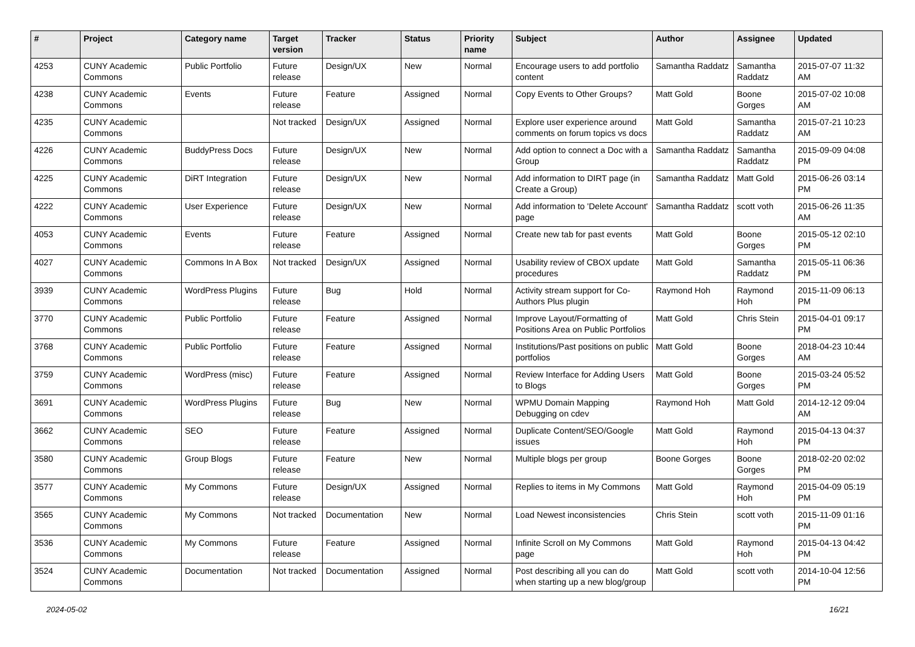| # | Project | Category name | Target version | Tracker | Status | Priority name | Subject | Author | Assignee | Updated |
| --- | --- | --- | --- | --- | --- | --- | --- | --- | --- | --- |
| 4253 | CUNY Academic Commons | Public Portfolio | Future release | Design/UX | New | Normal | Encourage users to add portfolio content | Samantha Raddatz | Samantha Raddatz | 2015-07-07 11:32 AM |
| 4238 | CUNY Academic Commons | Events | Future release | Feature | Assigned | Normal | Copy Events to Other Groups? | Matt Gold | Boone Gorges | 2015-07-02 10:08 AM |
| 4235 | CUNY Academic Commons | | Not tracked | Design/UX | Assigned | Normal | Explore user experience around comments on forum topics vs docs | Matt Gold | Samantha Raddatz | 2015-07-21 10:23 AM |
| 4226 | CUNY Academic Commons | BuddyPress Docs | Future release | Design/UX | New | Normal | Add option to connect a Doc with a Group | Samantha Raddatz | Samantha Raddatz | 2015-09-09 04:08 PM |
| 4225 | CUNY Academic Commons | DiRT Integration | Future release | Design/UX | New | Normal | Add information to DIRT page (in Create a Group) | Samantha Raddatz | Matt Gold | 2015-06-26 03:14 PM |
| 4222 | CUNY Academic Commons | User Experience | Future release | Design/UX | New | Normal | Add information to 'Delete Account' page | Samantha Raddatz | scott voth | 2015-06-26 11:35 AM |
| 4053 | CUNY Academic Commons | Events | Future release | Feature | Assigned | Normal | Create new tab for past events | Matt Gold | Boone Gorges | 2015-05-12 02:10 PM |
| 4027 | CUNY Academic Commons | Commons In A Box | Not tracked | Design/UX | Assigned | Normal | Usability review of CBOX update procedures | Matt Gold | Samantha Raddatz | 2015-05-11 06:36 PM |
| 3939 | CUNY Academic Commons | WordPress Plugins | Future release | Bug | Hold | Normal | Activity stream support for Co-Authors Plus plugin | Raymond Hoh | Raymond Hoh | 2015-11-09 06:13 PM |
| 3770 | CUNY Academic Commons | Public Portfolio | Future release | Feature | Assigned | Normal | Improve Layout/Formatting of Positions Area on Public Portfolios | Matt Gold | Chris Stein | 2015-04-01 09:17 PM |
| 3768 | CUNY Academic Commons | Public Portfolio | Future release | Feature | Assigned | Normal | Institutions/Past positions on public portfolios | Matt Gold | Boone Gorges | 2018-04-23 10:44 AM |
| 3759 | CUNY Academic Commons | WordPress (misc) | Future release | Feature | Assigned | Normal | Review Interface for Adding Users to Blogs | Matt Gold | Boone Gorges | 2015-03-24 05:52 PM |
| 3691 | CUNY Academic Commons | WordPress Plugins | Future release | Bug | New | Normal | WPMU Domain Mapping Debugging on cdev | Raymond Hoh | Matt Gold | 2014-12-12 09:04 AM |
| 3662 | CUNY Academic Commons | SEO | Future release | Feature | Assigned | Normal | Duplicate Content/SEO/Google issues | Matt Gold | Raymond Hoh | 2015-04-13 04:37 PM |
| 3580 | CUNY Academic Commons | Group Blogs | Future release | Feature | New | Normal | Multiple blogs per group | Boone Gorges | Boone Gorges | 2018-02-20 02:02 PM |
| 3577 | CUNY Academic Commons | My Commons | Future release | Design/UX | Assigned | Normal | Replies to items in My Commons | Matt Gold | Raymond Hoh | 2015-04-09 05:19 PM |
| 3565 | CUNY Academic Commons | My Commons | Not tracked | Documentation | New | Normal | Load Newest inconsistencies | Chris Stein | scott voth | 2015-11-09 01:16 PM |
| 3536 | CUNY Academic Commons | My Commons | Future release | Feature | Assigned | Normal | Infinite Scroll on My Commons page | Matt Gold | Raymond Hoh | 2015-04-13 04:42 PM |
| 3524 | CUNY Academic Commons | Documentation | Not tracked | Documentation | Assigned | Normal | Post describing all you can do when starting up a new blog/group | Matt Gold | scott voth | 2014-10-04 12:56 PM |
2024-05-02 16/21